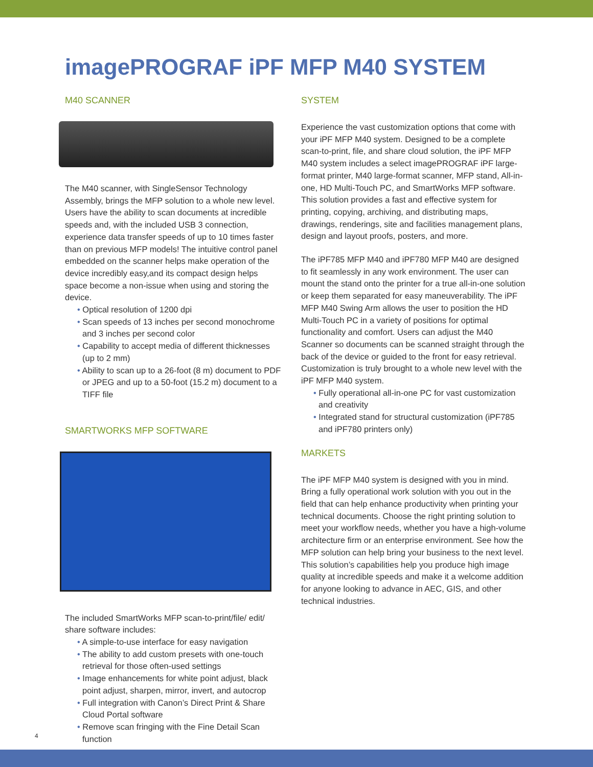imagePROGRAF iPF MFP M40 SYSTEM
M40 SCANNER
The M40 scanner, with SingleSensor Technology Assembly, brings the MFP solution to a whole new level. Users have the ability to scan documents at incredible speeds and, with the included USB 3 connection, experience data transfer speeds of up to 10 times faster than on previous MFP models! The intuitive control panel embedded on the scanner helps make operation of the device incredibly easy,and its compact design helps space become a non-issue when using and storing the device.
• Optical resolution of 1200 dpi
• Scan speeds of 13 inches per second monochrome and 3 inches per second color
• Capability to accept media of different thicknesses (up to 2 mm)
• Ability to scan up to a 26-foot (8 m) document to PDF or JPEG and up to a 50-foot (15.2 m) document to a TIFF file
SMARTWORKS MFP SOFTWARE
The included SmartWorks MFP scan-to-print/file/ edit/ share software includes:
• A simple-to-use interface for easy navigation
• The ability to add custom presets with one-touch retrieval for those often-used settings
• Image enhancements for white point adjust, black point adjust, sharpen, mirror, invert, and autocrop
• Full integration with Canon’s Direct Print & Share Cloud Portal software
• Remove scan fringing with the Fine Detail Scan function
SYSTEM
Experience the vast customization options that come with your iPF MFP M40 system. Designed to be a complete scan-to-print, file, and share cloud solution, the iPF MFP M40 system includes a select imagePROGRAF iPF large-format printer, M40 large-format scanner, MFP stand, All-in-one, HD Multi-Touch PC, and SmartWorks MFP software. This solution provides a fast and effective system for printing, copying, archiving, and distributing maps, drawings, renderings, site and facilities management plans, design and layout proofs, posters, and more.
The iPF785 MFP M40 and iPF780 MFP M40 are designed to fit seamlessly in any work environment. The user can mount the stand onto the printer for a true all-in-one solution or keep them separated for easy maneuverability. The iPF MFP M40 Swing Arm allows the user to position the HD Multi-Touch PC in a variety of positions for optimal functionality and comfort. Users can adjust the M40 Scanner so documents can be scanned straight through the back of the device or guided to the front for easy retrieval. Customization is truly brought to a whole new level with the iPF MFP M40 system.
• Fully operational all-in-one PC for vast customization and creativity
• Integrated stand for structural customization (iPF785 and iPF780 printers only)
MARKETS
The iPF MFP M40 system is designed with you in mind. Bring a fully operational work solution with you out in the field that can help enhance productivity when printing your technical documents. Choose the right printing solution to meet your workflow needs, whether you have a high-volume architecture firm or an enterprise environment. See how the MFP solution can help bring your business to the next level. This solution’s capabilities help you produce high image quality at incredible speeds and make it a welcome addition for anyone looking to advance in AEC, GIS, and other technical industries.
4